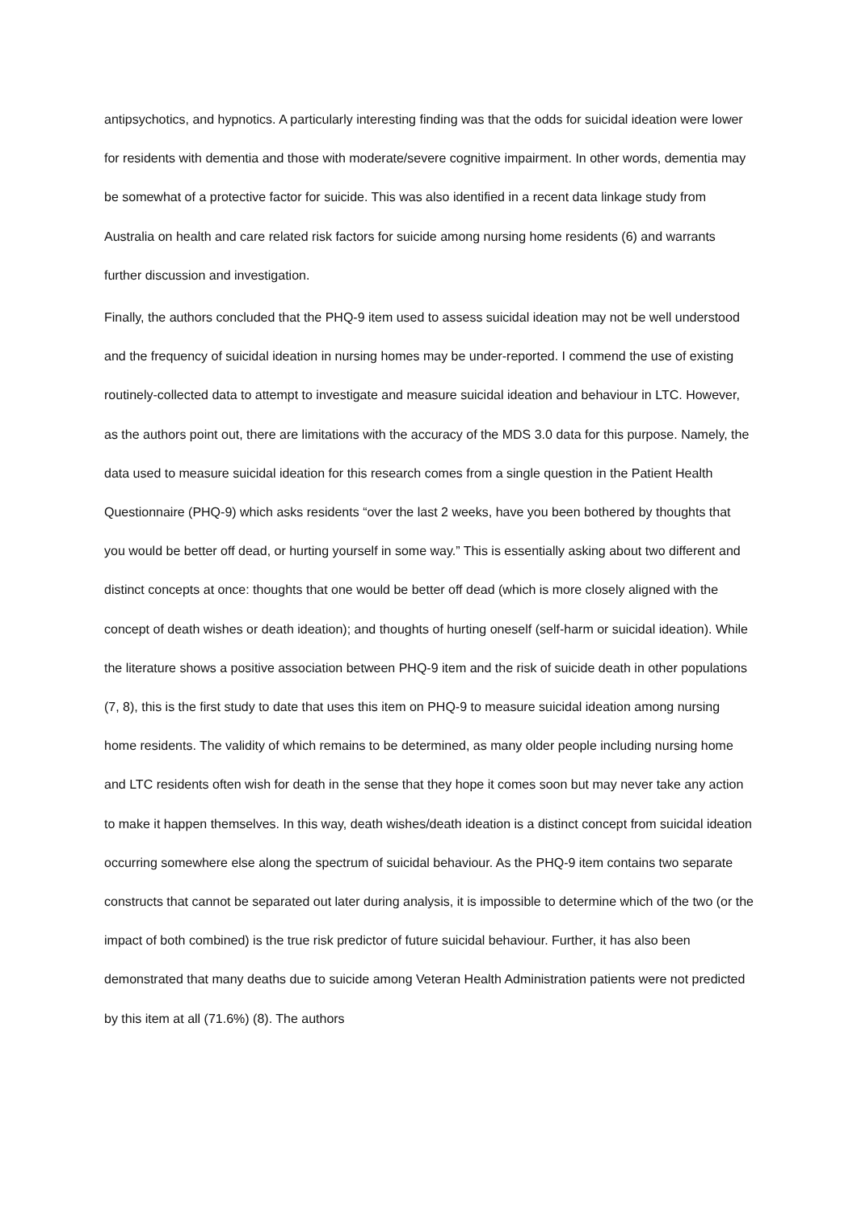antipsychotics, and hypnotics. A particularly interesting finding was that the odds for suicidal ideation were lower for residents with dementia and those with moderate/severe cognitive impairment. In other words, dementia may be somewhat of a protective factor for suicide. This was also identified in a recent data linkage study from Australia on health and care related risk factors for suicide among nursing home residents (6) and warrants further discussion and investigation.
Finally, the authors concluded that the PHQ-9 item used to assess suicidal ideation may not be well understood and the frequency of suicidal ideation in nursing homes may be under-reported. I commend the use of existing routinely-collected data to attempt to investigate and measure suicidal ideation and behaviour in LTC. However, as the authors point out, there are limitations with the accuracy of the MDS 3.0 data for this purpose. Namely, the data used to measure suicidal ideation for this research comes from a single question in the Patient Health Questionnaire (PHQ-9) which asks residents “over the last 2 weeks, have you been bothered by thoughts that you would be better off dead, or hurting yourself in some way.” This is essentially asking about two different and distinct concepts at once: thoughts that one would be better off dead (which is more closely aligned with the concept of death wishes or death ideation); and thoughts of hurting oneself (self-harm or suicidal ideation). While the literature shows a positive association between PHQ-9 item and the risk of suicide death in other populations (7, 8), this is the first study to date that uses this item on PHQ-9 to measure suicidal ideation among nursing home residents. The validity of which remains to be determined, as many older people including nursing home and LTC residents often wish for death in the sense that they hope it comes soon but may never take any action to make it happen themselves. In this way, death wishes/death ideation is a distinct concept from suicidal ideation occurring somewhere else along the spectrum of suicidal behaviour. As the PHQ-9 item contains two separate constructs that cannot be separated out later during analysis, it is impossible to determine which of the two (or the impact of both combined) is the true risk predictor of future suicidal behaviour. Further, it has also been demonstrated that many deaths due to suicide among Veteran Health Administration patients were not predicted by this item at all (71.6%) (8). The authors